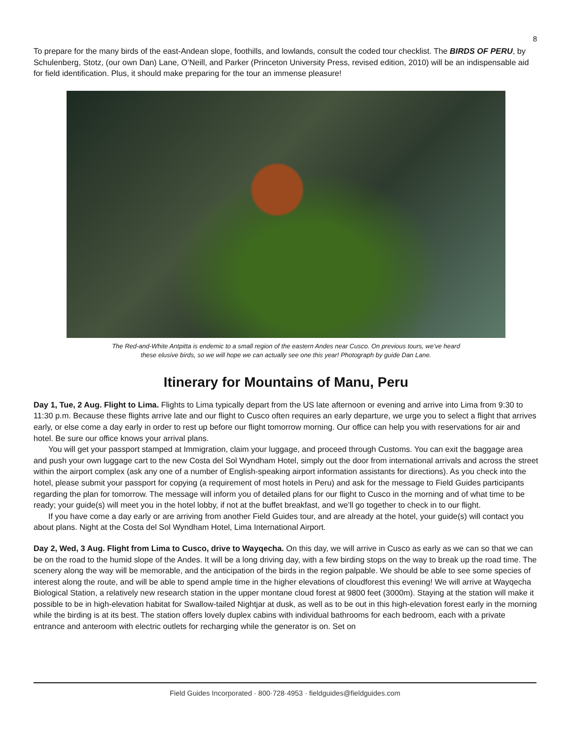8
To prepare for the many birds of the east-Andean slope, foothills, and lowlands, consult the coded tour checklist. The BIRDS OF PERU, by Schulenberg, Stotz, (our own Dan) Lane, O’Neill, and Parker (Princeton University Press, revised edition, 2010) will be an indispensable aid for field identification. Plus, it should make preparing for the tour an immense pleasure!
The Red-and-White Antpitta is endemic to a small region of the eastern Andes near Cusco. On previous tours, we’ve heard
these elusive birds, so we will hope we can actually see one this year! Photograph by guide Dan Lane.
Itinerary for Mountains of Manu, Peru
Day 1, Tue, 2 Aug. Flight to Lima. Flights to Lima typically depart from the US late afternoon or evening and arrive into Lima from 9:30 to 11:30 p.m. Because these flights arrive late and our flight to Cusco often requires an early departure, we urge you to select a flight that arrives early, or else come a day early in order to rest up before our flight tomorrow morning. Our office can help you with reservations for air and hotel. Be sure our office knows your arrival plans.
You will get your passport stamped at Immigration, claim your luggage, and proceed through Customs. You can exit the baggage area and push your own luggage cart to the new Costa del Sol Wyndham Hotel, simply out the door from international arrivals and across the street within the airport complex (ask any one of a number of English-speaking airport information assistants for directions). As you check into the hotel, please submit your passport for copying (a requirement of most hotels in Peru) and ask for the message to Field Guides participants regarding the plan for tomorrow. The message will inform you of detailed plans for our flight to Cusco in the morning and of what time to be ready; your guide(s) will meet you in the hotel lobby, if not at the buffet breakfast, and we’ll go together to check in to our flight.
If you have come a day early or are arriving from another Field Guides tour, and are already at the hotel, your guide(s) will contact you about plans. Night at the Costa del Sol Wyndham Hotel, Lima International Airport.
Day 2, Wed, 3 Aug. Flight from Lima to Cusco, drive to Wayqecha. On this day, we will arrive in Cusco as early as we can so that we can be on the road to the humid slope of the Andes. It will be a long driving day, with a few birding stops on the way to break up the road time. The scenery along the way will be memorable, and the anticipation of the birds in the region palpable. We should be able to see some species of interest along the route, and will be able to spend ample time in the higher elevations of cloudforest this evening! We will arrive at Wayqecha Biological Station, a relatively new research station in the upper montane cloud forest at 9800 feet (3000m). Staying at the station will make it possible to be in high-elevation habitat for Swallow-tailed Nightjar at dusk, as well as to be out in this high-elevation forest early in the morning while the birding is at its best. The station offers lovely duplex cabins with individual bathrooms for each bedroom, each with a private entrance and anteroom with electric outlets for recharging while the generator is on. Set on
Field Guides Incorporated · 800·728·4953 · fieldguides@fieldguides.com